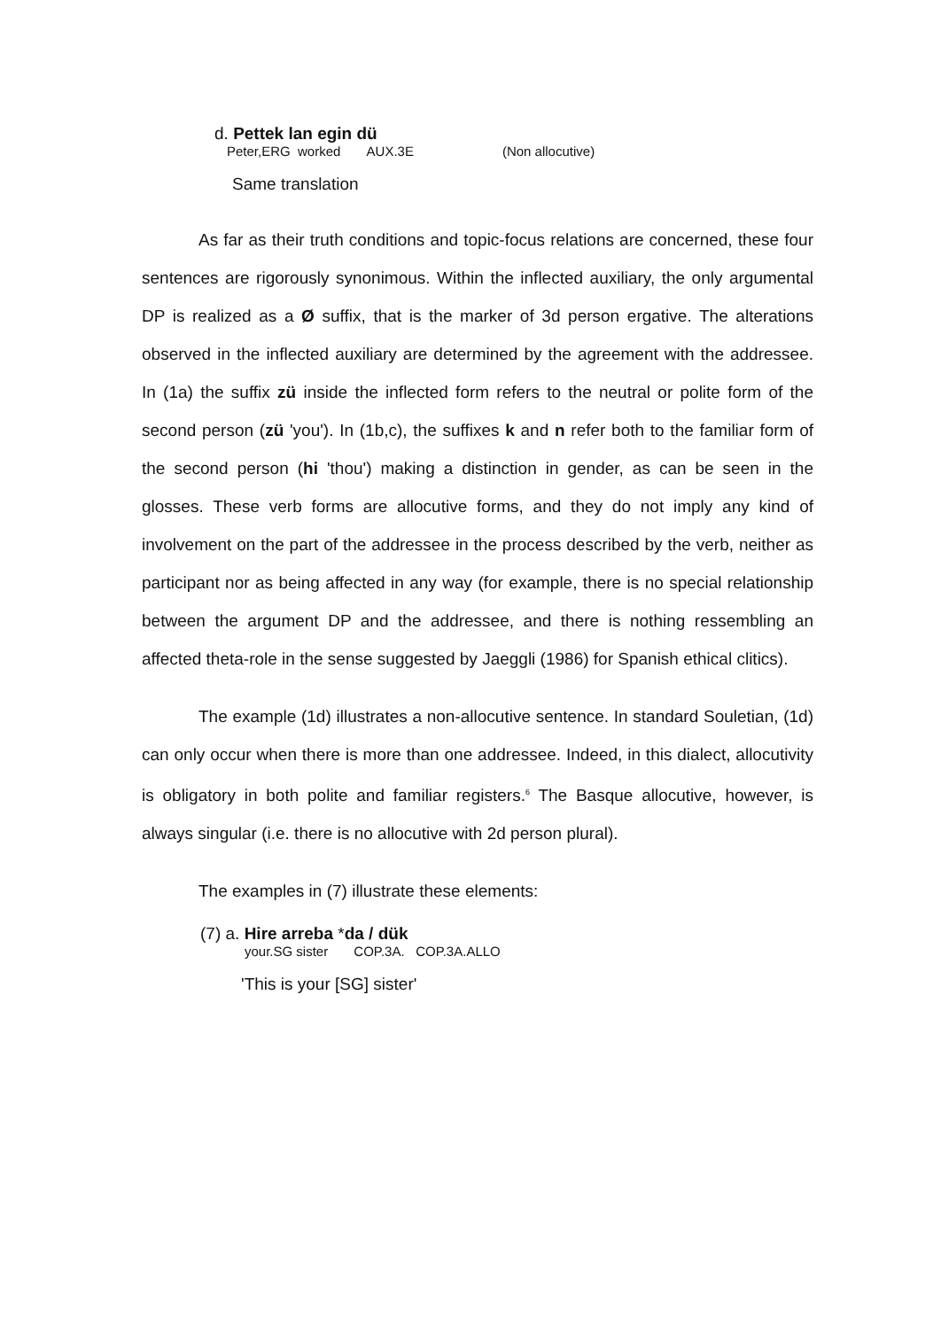d. Pettek lan egin dü
Peter,ERG worked AUX.3E (Non allocutive)
Same translation
As far as their truth conditions and topic-focus relations are concerned, these four sentences are rigorously synonimous. Within the inflected auxiliary, the only argumental DP is realized as a Ø suffix, that is the marker of 3d person ergative. The alterations observed in the inflected auxiliary are determined by the agreement with the addressee. In (1a) the suffix zü inside the inflected form refers to the neutral or polite form of the second person (zü 'you'). In (1b,c), the suffixes k and n refer both to the familiar form of the second person (hi 'thou') making a distinction in gender, as can be seen in the glosses. These verb forms are allocutive forms, and they do not imply any kind of involvement on the part of the addressee in the process described by the verb, neither as participant nor as being affected in any way (for example, there is no special relationship between the argument DP and the addressee, and there is nothing ressembling an affected theta-role in the sense suggested by Jaeggli (1986) for Spanish ethical clitics).
The example (1d) illustrates a non-allocutive sentence. In standard Souletian, (1d) can only occur when there is more than one addressee. Indeed, in this dialect, allocutivity is obligatory in both polite and familiar registers.<sup>6</sup> The Basque allocutive, however, is always singular (i.e. there is no allocutive with 2d person plural).
The examples in (7) illustrate these elements:
(7) a. Hire arreba *da / dük
your.SG sister COP.3A. COP.3A.ALLO
'This is your [SG] sister'